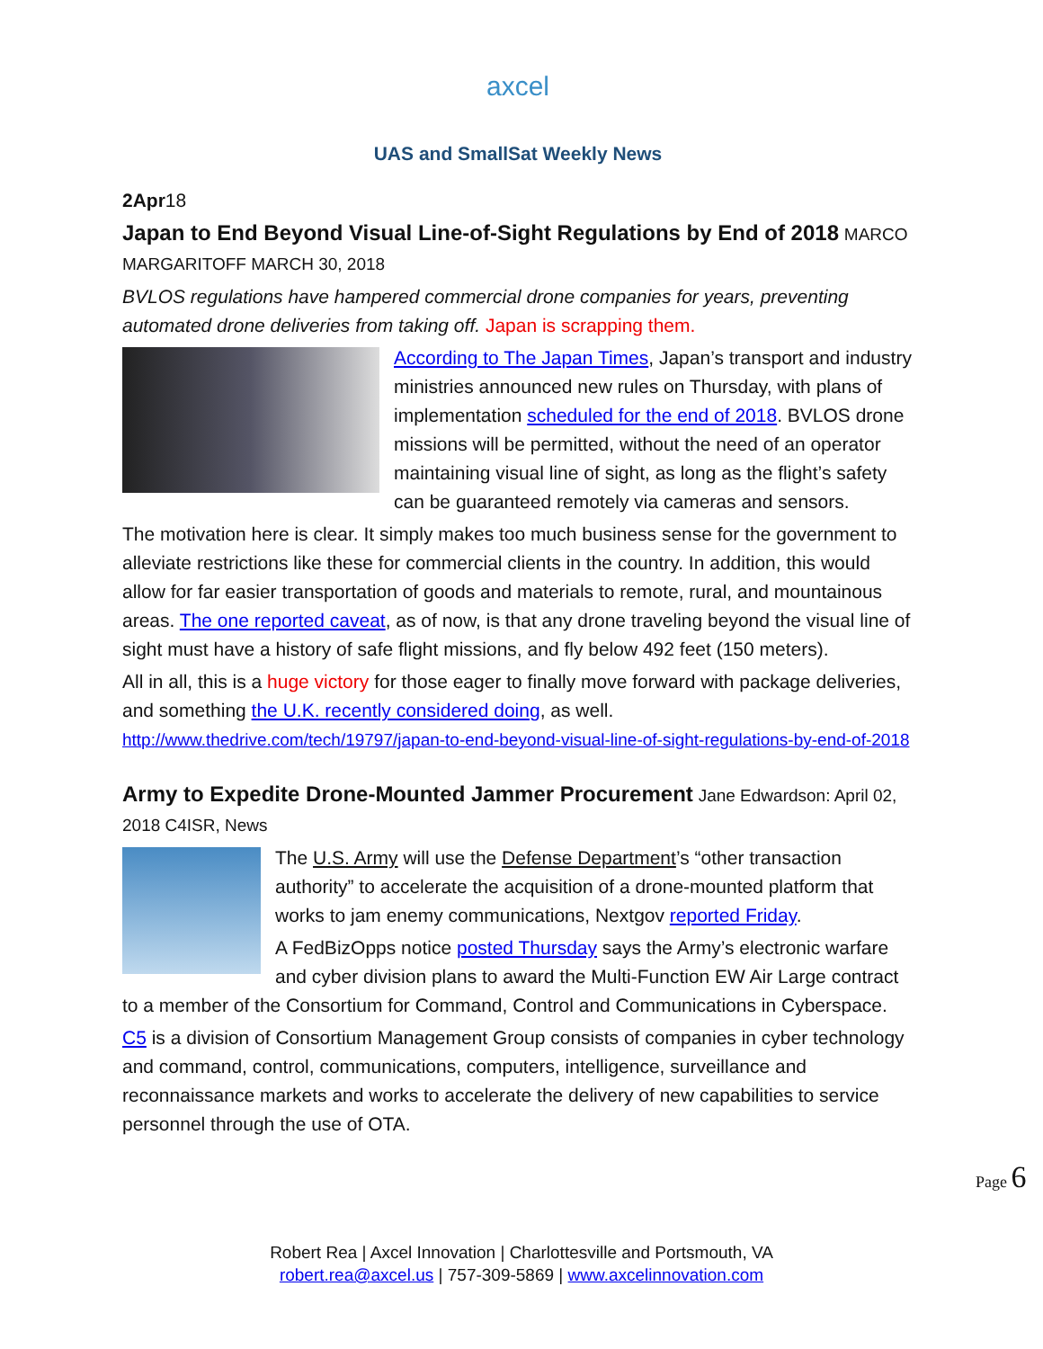axcel
UAS and SmallSat Weekly News
2Apr18
Japan to End Beyond Visual Line-of-Sight Regulations by End of 2018
MARCO MARGARITOFF MARCH 30, 2018
BVLOS regulations have hampered commercial drone companies for years, preventing automated drone deliveries from taking off. Japan is scrapping them.
According to The Japan Times, Japan’s transport and industry ministries announced new rules on Thursday, with plans of implementation scheduled for the end of 2018. BVLOS drone missions will be permitted, without the need of an operator maintaining visual line of sight, as long as the flight’s safety can be guaranteed remotely via cameras and sensors.
The motivation here is clear. It simply makes too much business sense for the government to alleviate restrictions like these for commercial clients in the country. In addition, this would allow for far easier transportation of goods and materials to remote, rural, and mountainous areas. The one reported caveat, as of now, is that any drone traveling beyond the visual line of sight must have a history of safe flight missions, and fly below 492 feet (150 meters).
All in all, this is a huge victory for those eager to finally move forward with package deliveries, and something the U.K. recently considered doing, as well. http://www.thedrive.com/tech/19797/japan-to-end-beyond-visual-line-of-sight-regulations-by-end-of-2018
Army to Expedite Drone-Mounted Jammer Procurement
Jane Edwardson: April 02, 2018 C4ISR, News
The U.S. Army will use the Defense Department’s “other transaction authority” to accelerate the acquisition of a drone-mounted platform that works to jam enemy communications, Nextgov reported Friday.
A FedBizOpps notice posted Thursday says the Army’s electronic warfare and cyber division plans to award the Multi-Function EW Air Large contract to a member of the Consortium for Command, Control and Communications in Cyberspace.
C5 is a division of Consortium Management Group consists of companies in cyber technology and command, control, communications, computers, intelligence, surveillance and reconnaissance markets and works to accelerate the delivery of new capabilities to service personnel through the use of OTA.
Page 6
Robert Rea | Axcel Innovation | Charlottesville and Portsmouth, VA
robert.rea@axcel.us | 757-309-5869 | www.axcelinnovation.com